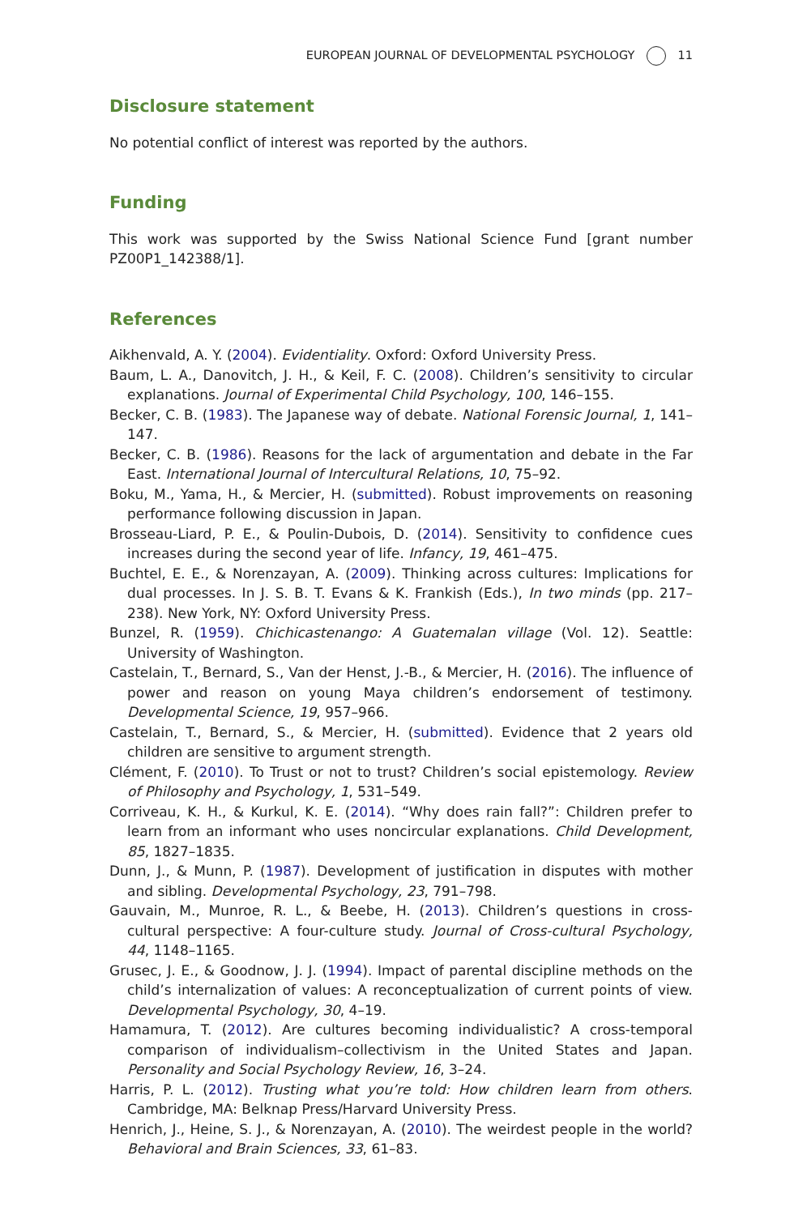EUROPEAN JOURNAL OF DEVELOPMENTAL PSYCHOLOGY 11
Disclosure statement
No potential conflict of interest was reported by the authors.
Funding
This work was supported by the Swiss National Science Fund [grant number PZ00P1_142388/1].
References
Aikhenvald, A. Y. (2004). Evidentiality. Oxford: Oxford University Press.
Baum, L. A., Danovitch, J. H., & Keil, F. C. (2008). Children’s sensitivity to circular explanations. Journal of Experimental Child Psychology, 100, 146–155.
Becker, C. B. (1983). The Japanese way of debate. National Forensic Journal, 1, 141–147.
Becker, C. B. (1986). Reasons for the lack of argumentation and debate in the Far East. International Journal of Intercultural Relations, 10, 75–92.
Boku, M., Yama, H., & Mercier, H. (submitted). Robust improvements on reasoning performance following discussion in Japan.
Brosseau-Liard, P. E., & Poulin-Dubois, D. (2014). Sensitivity to confidence cues increases during the second year of life. Infancy, 19, 461–475.
Buchtel, E. E., & Norenzayan, A. (2009). Thinking across cultures: Implications for dual processes. In J. S. B. T. Evans & K. Frankish (Eds.), In two minds (pp. 217–238). New York, NY: Oxford University Press.
Bunzel, R. (1959). Chichicastenango: A Guatemalan village (Vol. 12). Seattle: University of Washington.
Castelain, T., Bernard, S., Van der Henst, J.-B., & Mercier, H. (2016). The influence of power and reason on young Maya children’s endorsement of testimony. Developmental Science, 19, 957–966.
Castelain, T., Bernard, S., & Mercier, H. (submitted). Evidence that 2 years old children are sensitive to argument strength.
Clément, F. (2010). To Trust or not to trust? Children’s social epistemology. Review of Philosophy and Psychology, 1, 531–549.
Corriveau, K. H., & Kurkul, K. E. (2014). “Why does rain fall?”: Children prefer to learn from an informant who uses noncircular explanations. Child Development, 85, 1827–1835.
Dunn, J., & Munn, P. (1987). Development of justification in disputes with mother and sibling. Developmental Psychology, 23, 791–798.
Gauvain, M., Munroe, R. L., & Beebe, H. (2013). Children’s questions in cross-cultural perspective: A four-culture study. Journal of Cross-cultural Psychology, 44, 1148–1165.
Grusec, J. E., & Goodnow, J. J. (1994). Impact of parental discipline methods on the child’s internalization of values: A reconceptualization of current points of view. Developmental Psychology, 30, 4–19.
Hamamura, T. (2012). Are cultures becoming individualistic? A cross-temporal comparison of individualism–collectivism in the United States and Japan. Personality and Social Psychology Review, 16, 3–24.
Harris, P. L. (2012). Trusting what you’re told: How children learn from others. Cambridge, MA: Belknap Press/Harvard University Press.
Henrich, J., Heine, S. J., & Norenzayan, A. (2010). The weirdest people in the world? Behavioral and Brain Sciences, 33, 61–83.